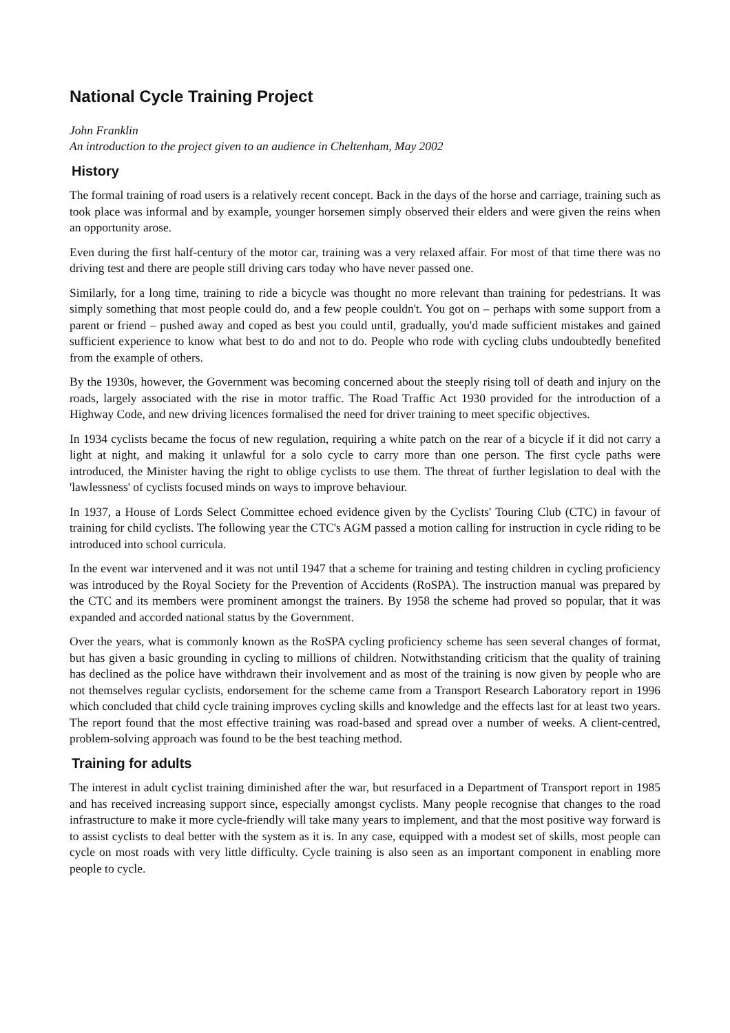National Cycle Training Project
John Franklin
An introduction to the project given to an audience in Cheltenham, May 2002
History
The formal training of road users is a relatively recent concept. Back in the days of the horse and carriage, training such as took place was informal and by example, younger horsemen simply observed their elders and were given the reins when an opportunity arose.
Even during the first half-century of the motor car, training was a very relaxed affair. For most of that time there was no driving test and there are people still driving cars today who have never passed one.
Similarly, for a long time, training to ride a bicycle was thought no more relevant than training for pedestrians. It was simply something that most people could do, and a few people couldn't. You got on – perhaps with some support from a parent or friend – pushed away and coped as best you could until, gradually, you'd made sufficient mistakes and gained sufficient experience to know what best to do and not to do. People who rode with cycling clubs undoubtedly benefited from the example of others.
By the 1930s, however, the Government was becoming concerned about the steeply rising toll of death and injury on the roads, largely associated with the rise in motor traffic. The Road Traffic Act 1930 provided for the introduction of a Highway Code, and new driving licences formalised the need for driver training to meet specific objectives.
In 1934 cyclists became the focus of new regulation, requiring a white patch on the rear of a bicycle if it did not carry a light at night, and making it unlawful for a solo cycle to carry more than one person. The first cycle paths were introduced, the Minister having the right to oblige cyclists to use them. The threat of further legislation to deal with the 'lawlessness' of cyclists focused minds on ways to improve behaviour.
In 1937, a House of Lords Select Committee echoed evidence given by the Cyclists' Touring Club (CTC) in favour of training for child cyclists. The following year the CTC's AGM passed a motion calling for instruction in cycle riding to be introduced into school curricula.
In the event war intervened and it was not until 1947 that a scheme for training and testing children in cycling proficiency was introduced by the Royal Society for the Prevention of Accidents (RoSPA). The instruction manual was prepared by the CTC and its members were prominent amongst the trainers. By 1958 the scheme had proved so popular, that it was expanded and accorded national status by the Government.
Over the years, what is commonly known as the RoSPA cycling proficiency scheme has seen several changes of format, but has given a basic grounding in cycling to millions of children. Notwithstanding criticism that the quality of training has declined as the police have withdrawn their involvement and as most of the training is now given by people who are not themselves regular cyclists, endorsement for the scheme came from a Transport Research Laboratory report in 1996 which concluded that child cycle training improves cycling skills and knowledge and the effects last for at least two years. The report found that the most effective training was road-based and spread over a number of weeks. A client-centred, problem-solving approach was found to be the best teaching method.
Training for adults
The interest in adult cyclist training diminished after the war, but resurfaced in a Department of Transport report in 1985 and has received increasing support since, especially amongst cyclists. Many people recognise that changes to the road infrastructure to make it more cycle-friendly will take many years to implement, and that the most positive way forward is to assist cyclists to deal better with the system as it is. In any case, equipped with a modest set of skills, most people can cycle on most roads with very little difficulty. Cycle training is also seen as an important component in enabling more people to cycle.